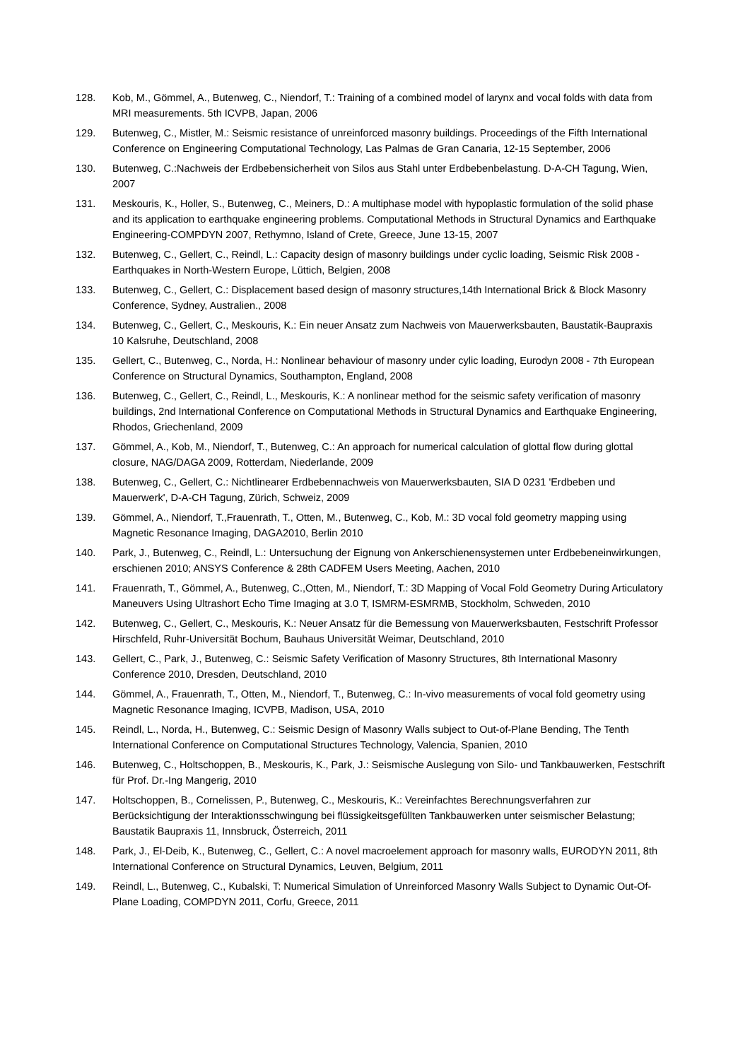128. Kob, M., Gömmel, A., Butenweg, C., Niendorf, T.: Training of a combined model of larynx and vocal folds with data from MRI measurements. 5th ICVPB, Japan, 2006
129. Butenweg, C., Mistler, M.: Seismic resistance of unreinforced masonry buildings. Proceedings of the Fifth International Conference on Engineering Computational Technology, Las Palmas de Gran Canaria, 12-15 September, 2006
130. Butenweg, C.:Nachweis der Erdbebensicherheit von Silos aus Stahl unter Erdbebenbelastung. D-A-CH Tagung, Wien, 2007
131. Meskouris, K., Holler, S., Butenweg, C., Meiners, D.: A multiphase model with hypoplastic formulation of the solid phase and its application to earthquake engineering problems. Computational Methods in Structural Dynamics and Earthquake Engineering-COMPDYN 2007, Rethymno, Island of Crete, Greece, June 13-15, 2007
132. Butenweg, C., Gellert, C., Reindl, L.: Capacity design of masonry buildings under cyclic loading, Seismic Risk 2008 - Earthquakes in North-Western Europe, Lüttich, Belgien, 2008
133. Butenweg, C., Gellert, C.: Displacement based design of masonry structures,14th International Brick & Block Masonry Conference, Sydney, Australien., 2008
134. Butenweg, C., Gellert, C., Meskouris, K.: Ein neuer Ansatz zum Nachweis von Mauerwerksbauten, Baustatik-Baupraxis 10 Kalsruhe, Deutschland, 2008
135. Gellert, C., Butenweg, C., Norda, H.: Nonlinear behaviour of masonry under cylic loading, Eurodyn 2008 - 7th European Conference on Structural Dynamics, Southampton, England, 2008
136. Butenweg, C., Gellert, C., Reindl, L., Meskouris, K.: A nonlinear method for the seismic safety verification of masonry buildings, 2nd International Conference on Computational Methods in Structural Dynamics and Earthquake Engineering, Rhodos, Griechenland, 2009
137. Gömmel, A., Kob, M., Niendorf, T., Butenweg, C.: An approach for numerical calculation of glottal flow during glottal closure, NAG/DAGA 2009, Rotterdam, Niederlande, 2009
138. Butenweg, C., Gellert, C.: Nichtlinearer Erdbebennachweis von Mauerwerksbauten, SIA D 0231 'Erdbeben und Mauerwerk', D-A-CH Tagung, Zürich, Schweiz, 2009
139. Gömmel, A., Niendorf, T.,Frauenrath, T., Otten, M., Butenweg, C., Kob, M.: 3D vocal fold geometry mapping using Magnetic Resonance Imaging, DAGA2010, Berlin 2010
140. Park, J., Butenweg, C., Reindl, L.: Untersuchung der Eignung von Ankerschienensystemen unter Erdbebeneinwirkungen, erschienen 2010; ANSYS Conference & 28th CADFEM Users Meeting, Aachen, 2010
141. Frauenrath, T., Gömmel, A., Butenweg, C.,Otten, M., Niendorf, T.: 3D Mapping of Vocal Fold Geometry During Articulatory Maneuvers Using Ultrashort Echo Time Imaging at 3.0 T, ISMRM-ESMRMB, Stockholm, Schweden, 2010
142. Butenweg, C., Gellert, C., Meskouris, K.: Neuer Ansatz für die Bemessung von Mauerwerksbauten, Festschrift Professor Hirschfeld, Ruhr-Universität Bochum, Bauhaus Universität Weimar, Deutschland, 2010
143. Gellert, C., Park, J., Butenweg, C.: Seismic Safety Verification of Masonry Structures, 8th International Masonry Conference 2010, Dresden, Deutschland, 2010
144. Gömmel, A., Frauenrath, T., Otten, M., Niendorf, T., Butenweg, C.: In-vivo measurements of vocal fold geometry using Magnetic Resonance Imaging, ICVPB, Madison, USA, 2010
145. Reindl, L., Norda, H., Butenweg, C.: Seismic Design of Masonry Walls subject to Out-of-Plane Bending, The Tenth International Conference on Computational Structures Technology, Valencia, Spanien, 2010
146. Butenweg, C., Holtschoppen, B., Meskouris, K., Park, J.: Seismische Auslegung von Silo- und Tankbauwerken, Festschrift für Prof. Dr.-Ing Mangerig, 2010
147. Holtschoppen, B., Cornelissen, P., Butenweg, C., Meskouris, K.: Vereinfachtes Berechnungsverfahren zur Berücksichtigung der Interaktionsschwingung bei flüssigkeitsgefüllten Tankbauwerken unter seismischer Belastung; Baustatik Baupraxis 11, Innsbruck, Österreich, 2011
148. Park, J., El-Deib, K., Butenweg, C., Gellert, C.: A novel macroelement approach for masonry walls, EURODYN 2011, 8th International Conference on Structural Dynamics, Leuven, Belgium, 2011
149. Reindl, L., Butenweg, C., Kubalski, T: Numerical Simulation of Unreinforced Masonry Walls Subject to Dynamic Out-Of-Plane Loading, COMPDYN 2011, Corfu, Greece, 2011